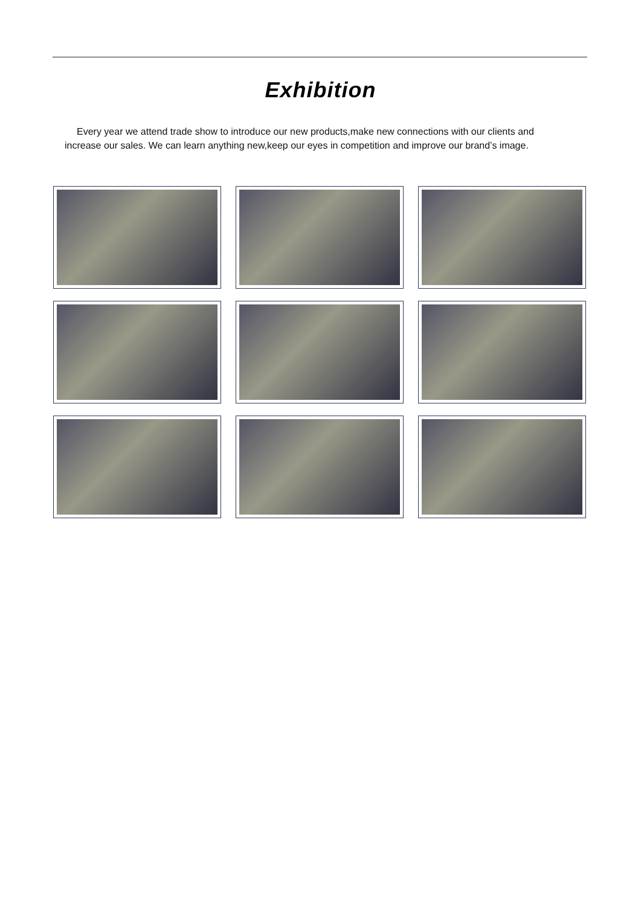Exhibition
Every year we attend trade show to introduce our new products,make new connections with our clients and increase our sales. We can learn anything new,keep our eyes in competition and improve our brand’s image.